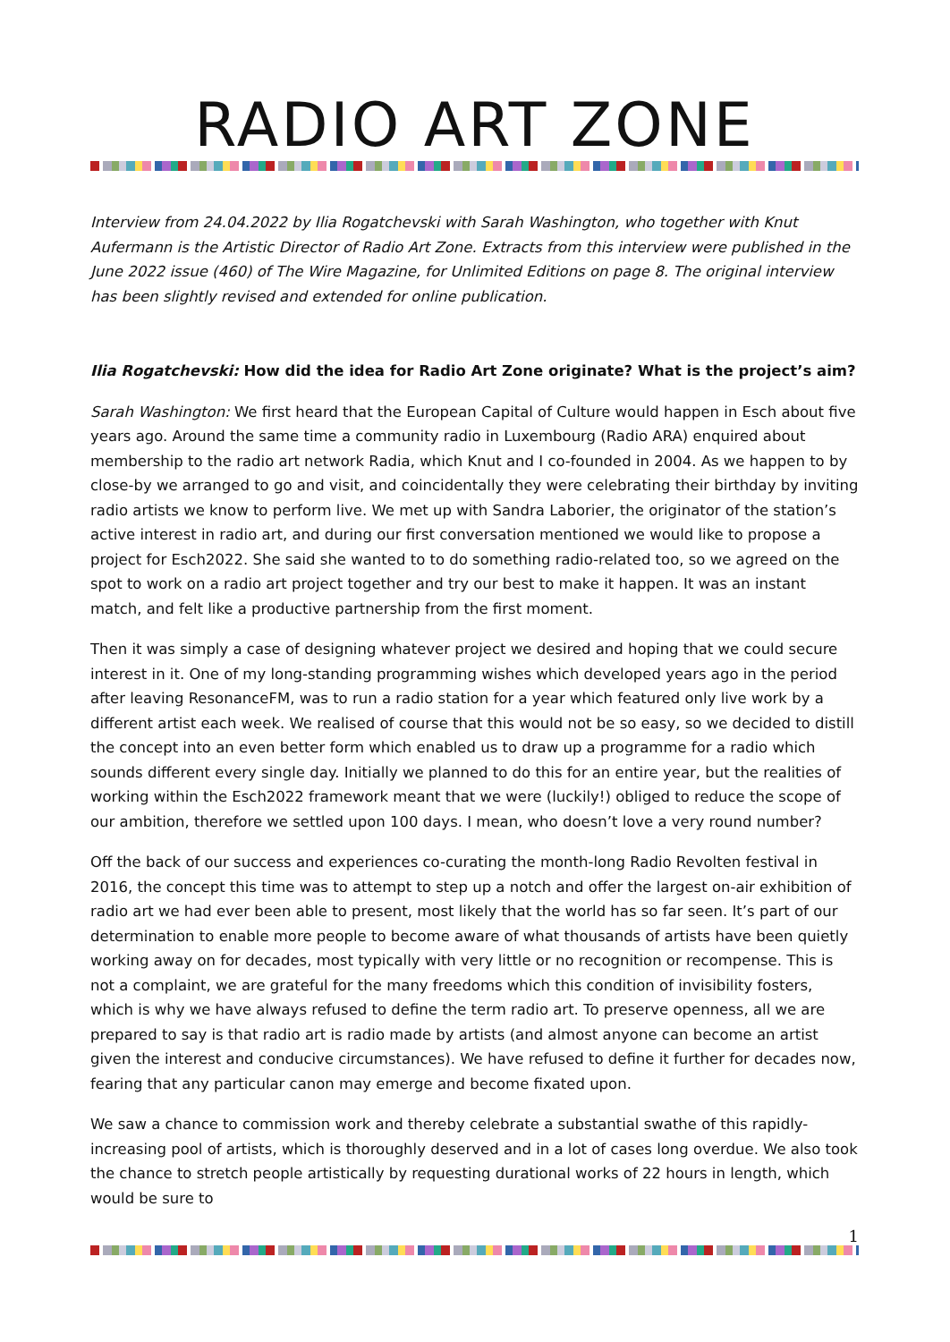RADIO ART ZONE
Interview from 24.04.2022 by Ilia Rogatchevski with Sarah Washington, who together with Knut Aufermann is the Artistic Director of Radio Art Zone. Extracts from this interview were published in the June 2022 issue (460) of The Wire Magazine, for Unlimited Editions on page 8. The original interview has been slightly revised and extended for online publication.
Ilia Rogatchevski: How did the idea for Radio Art Zone originate? What is the project’s aim?
Sarah Washington: We first heard that the European Capital of Culture would happen in Esch about five years ago. Around the same time a community radio in Luxembourg (Radio ARA) enquired about membership to the radio art network Radia, which Knut and I co-founded in 2004. As we happen to by close-by we arranged to go and visit, and coincidentally they were celebrating their birthday by inviting radio artists we know to perform live. We met up with Sandra Laborier, the originator of the station’s active interest in radio art, and during our first conversation mentioned we would like to propose a project for Esch2022. She said she wanted to to do something radio-related too, so we agreed on the spot to work on a radio art project together and try our best to make it happen. It was an instant match, and felt like a productive partnership from the first moment.
Then it was simply a case of designing whatever project we desired and hoping that we could secure interest in it. One of my long-standing programming wishes which developed years ago in the period after leaving ResonanceFM, was to run a radio station for a year which featured only live work by a different artist each week. We realised of course that this would not be so easy, so we decided to distill the concept into an even better form which enabled us to draw up a programme for a radio which sounds different every single day. Initially we planned to do this for an entire year, but the realities of working within the Esch2022 framework meant that we were (luckily!) obliged to reduce the scope of our ambition, therefore we settled upon 100 days. I mean, who doesn’t love a very round number?
Off the back of our success and experiences co-curating the month-long Radio Revolten festival in 2016, the concept this time was to attempt to step up a notch and offer the largest on-air exhibition of radio art we had ever been able to present, most likely that the world has so far seen. It’s part of our determination to enable more people to become aware of what thousands of artists have been quietly working away on for decades, most typically with very little or no recognition or recompense. This is not a complaint, we are grateful for the many freedoms which this condition of invisibility fosters, which is why we have always refused to define the term radio art. To preserve openness, all we are prepared to say is that radio art is radio made by artists (and almost anyone can become an artist given the interest and conducive circumstances). We have refused to define it further for decades now, fearing that any particular canon may emerge and become fixated upon.
We saw a chance to commission work and thereby celebrate a substantial swathe of this rapidly-increasing pool of artists, which is thoroughly deserved and in a lot of cases long overdue. We also took the chance to stretch people artistically by requesting durational works of 22 hours in length, which would be sure to
1